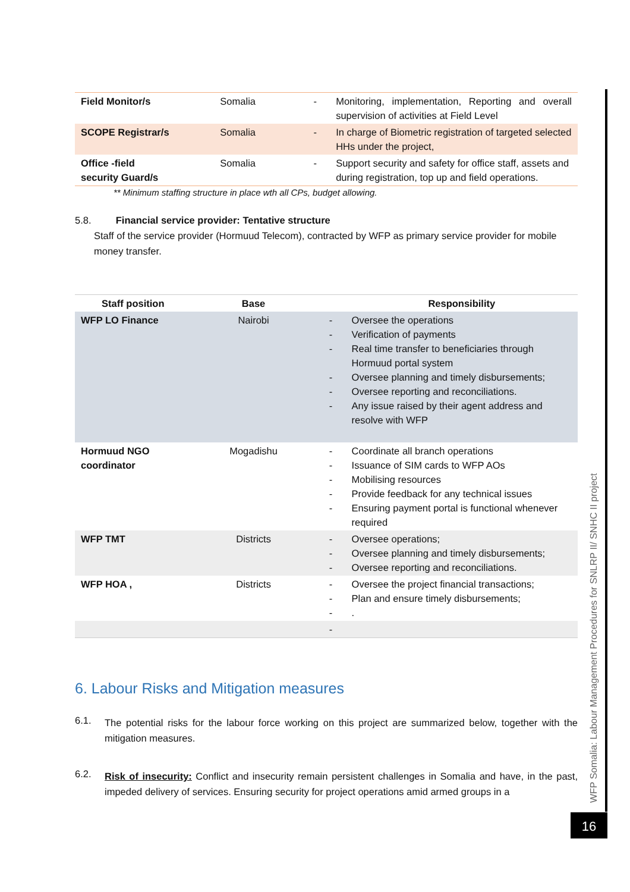| Field Monitor/s | Somalia | - | Monitoring, implementation, Reporting and overall supervision of activities at Field Level |
| SCOPE Registrar/s | Somalia | - | In charge of Biometric registration of targeted selected HHs under the project, |
| Office -field security Guard/s | Somalia | - | Support security and safety for office staff, assets and during registration, top up and field operations. |
** Minimum staffing structure in place wth all CPs, budget allowing.
5.8. Financial service provider: Tentative structure
Staff of the service provider (Hormuud Telecom), contracted by WFP as primary service provider for mobile money transfer.
| Staff position | Base | | Responsibility |
| --- | --- | --- | --- |
| WFP LO Finance | Nairobi | - - - - - - | Oversee the operations Verification of payments Real time transfer to beneficiaries through Hormuud portal system Oversee planning and timely disbursements; Oversee reporting and reconciliations. Any issue raised by their agent address and resolve with WFP |
| Hormuud NGO coordinator | Mogadishu | - - - - - | Coordinate all branch operations Issuance of SIM cards to WFP AOs Mobilising resources Provide feedback for any technical issues Ensuring payment portal is functional whenever required |
| WFP TMT | Districts | - - - | Oversee operations; Oversee planning and timely disbursements; Oversee reporting and reconciliations. |
| WFP HOA , | Districts | - - - | Oversee the project financial transactions; Plan and ensure timely disbursements; . |
| | | - | |
6. Labour Risks and Mitigation measures
6.1.
The potential risks for the labour force working on this project are summarized below, together with the mitigation measures.
6.2.
Risk of insecurity: Conflict and insecurity remain persistent challenges in Somalia and have, in the past, impeded delivery of services. Ensuring security for project operations amid armed groups in a
WFP Somalia: Labour Management Procedures for SNLRP II/ SNHC II project
16